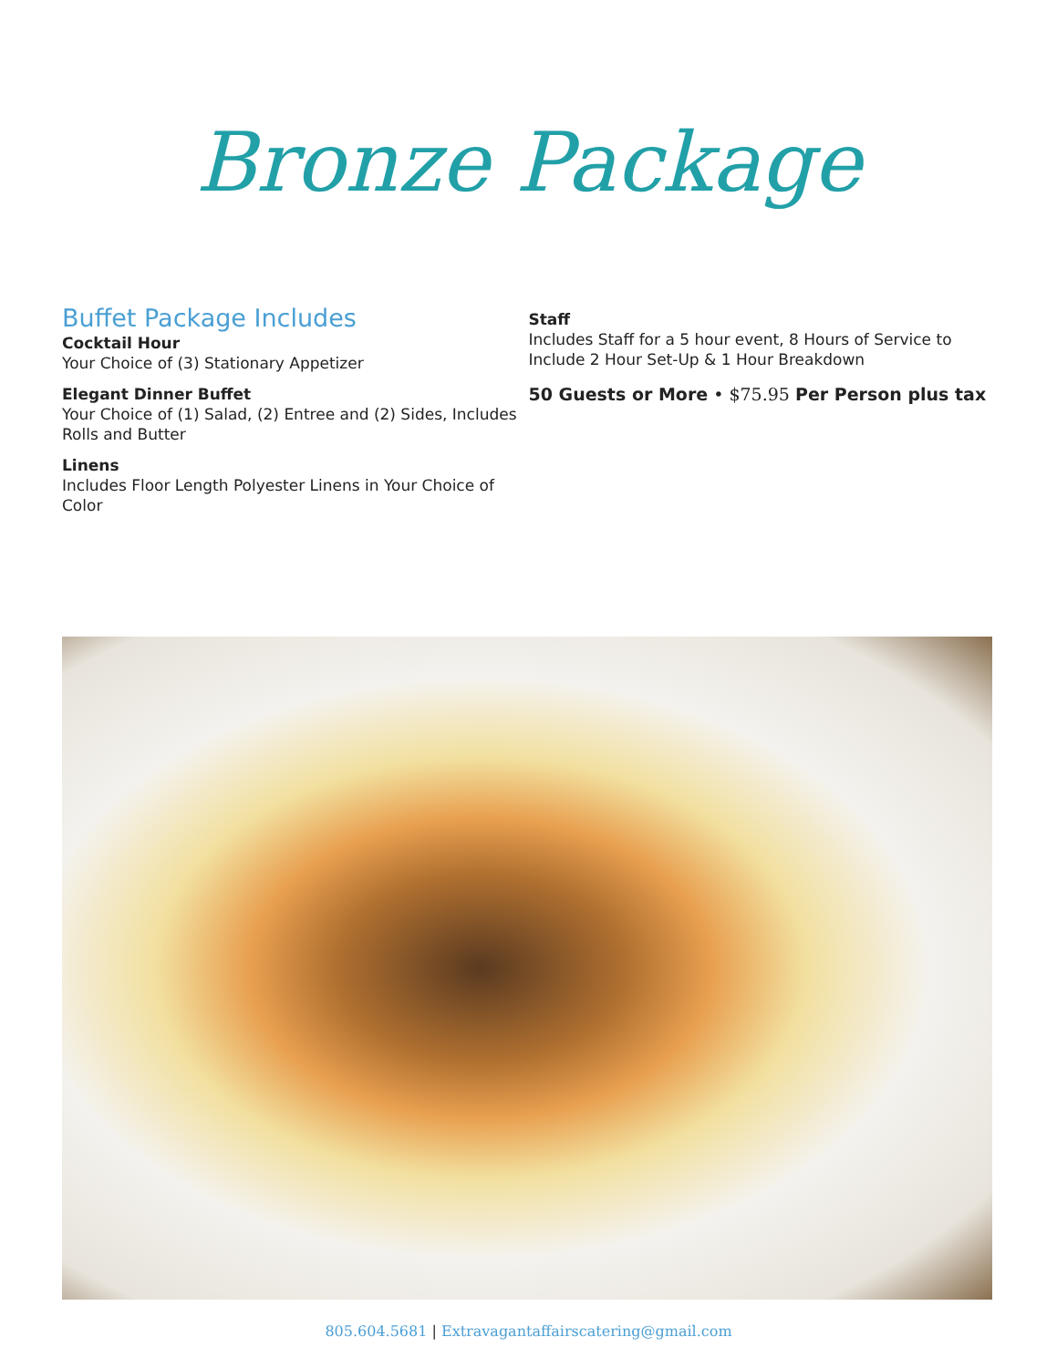Bronze Package
Buffet Package Includes
Cocktail Hour
Your Choice of (3) Stationary Appetizer
Elegant Dinner Buffet
Your Choice of (1) Salad, (2) Entree and (2) Sides, Includes Rolls and Butter
Linens
Includes Floor Length Polyester Linens in Your Choice of Color
Staff
Includes Staff for a 5 hour event, 8 Hours of Service to Include 2 Hour Set-Up & 1 Hour Breakdown
50 Guests or More • $75.95 Per Person plus tax
805.604.5681 | Extravagantaffairscatering@gmail.com